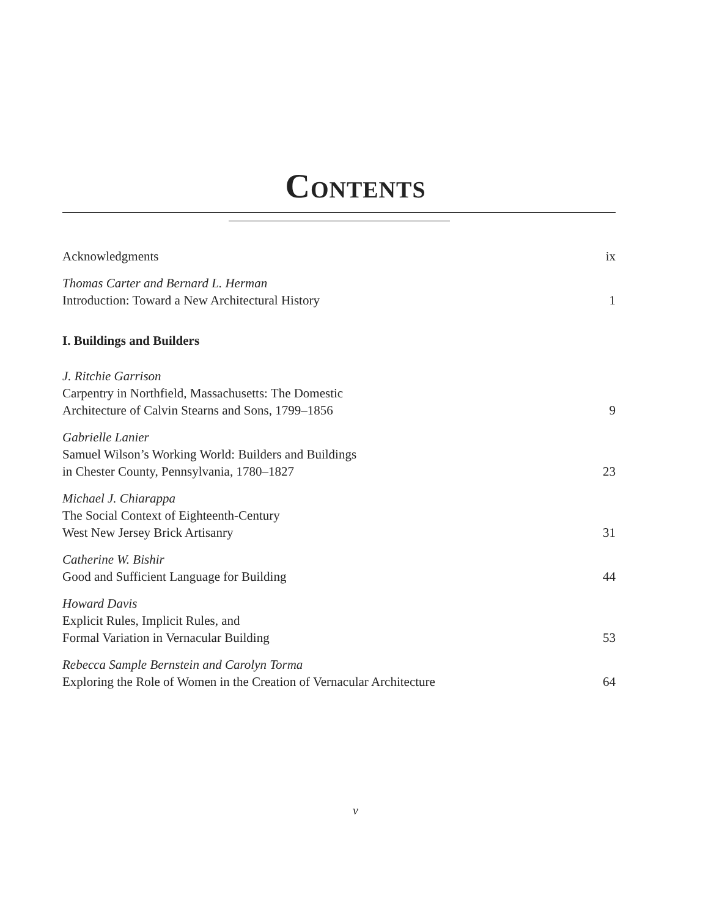CONTENTS
Acknowledgments
ix
Thomas Carter and Bernard L. Herman
Introduction: Toward a New Architectural History
1
I. Buildings and Builders
J. Ritchie Garrison
Carpentry in Northfield, Massachusetts: The Domestic
Architecture of Calvin Stearns and Sons, 1799–1856
9
Gabrielle Lanier
Samuel Wilson’s Working World: Builders and Buildings
in Chester County, Pennsylvania, 1780–1827
23
Michael J. Chiarappa
The Social Context of Eighteenth-Century
West New Jersey Brick Artisanry
31
Catherine W. Bishir
Good and Sufficient Language for Building
44
Howard Davis
Explicit Rules, Implicit Rules, and
Formal Variation in Vernacular Building
53
Rebecca Sample Bernstein and Carolyn Torma
Exploring the Role of Women in the Creation of Vernacular Architecture
64
v